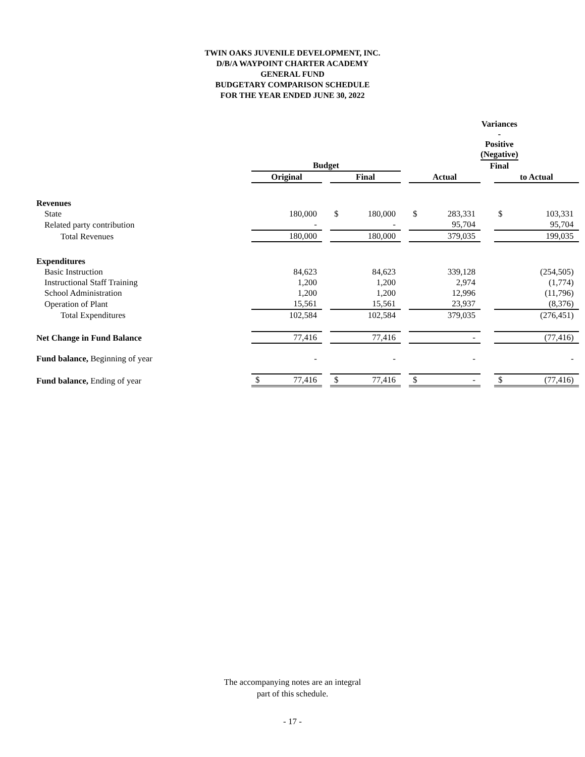TWIN OAKS JUVENILE DEVELOPMENT, INC.
D/B/A WAYPOINT CHARTER ACADEMY
GENERAL FUND
BUDGETARY COMPARISON SCHEDULE
FOR THE YEAR ENDED JUNE 30, 2022
| | | | | | | | | | Variances - Positive (Negative) | | |
| | Budget | | | | | | | | Final | | |
| | Original | | | Final | | | Actual | | | to Actual | |
| Revenues | | | | | | | | | | | |
| State | | 180,000 | | $ | 180,000 | | $ | 283,331 | | $ | 103,331 |
| Related party contribution | | - | | | - | | | 95,704 | | | 95,704 |
| Total Revenues | | 180,000 | | | 180,000 | | | 379,035 | | | 199,035 |
| Expenditures | | | | | | | | | | | |
| Basic Instruction | | 84,623 | | | 84,623 | | | 339,128 | | | (254,505) |
| Instructional Staff Training | | 1,200 | | | 1,200 | | | 2,974 | | | (1,774) |
| School Administration | | 1,200 | | | 1,200 | | | 12,996 | | | (11,796) |
| Operation of Plant | | 15,561 | | | 15,561 | | | 23,937 | | | (8,376) |
| Total Expenditures | | 102,584 | | | 102,584 | | | 379,035 | | | (276,451) |
| Net Change in Fund Balance | | 77,416 | | | 77,416 | | | - | | | (77,416) |
| Fund balance, Beginning of year | | - | | | - | | | - | | | - |
| Fund balance, Ending of year | $ | 77,416 | | $ | 77,416 | | $ | - | | $ | (77,416) |
The accompanying notes are an integral
part of this schedule.
- 17 -